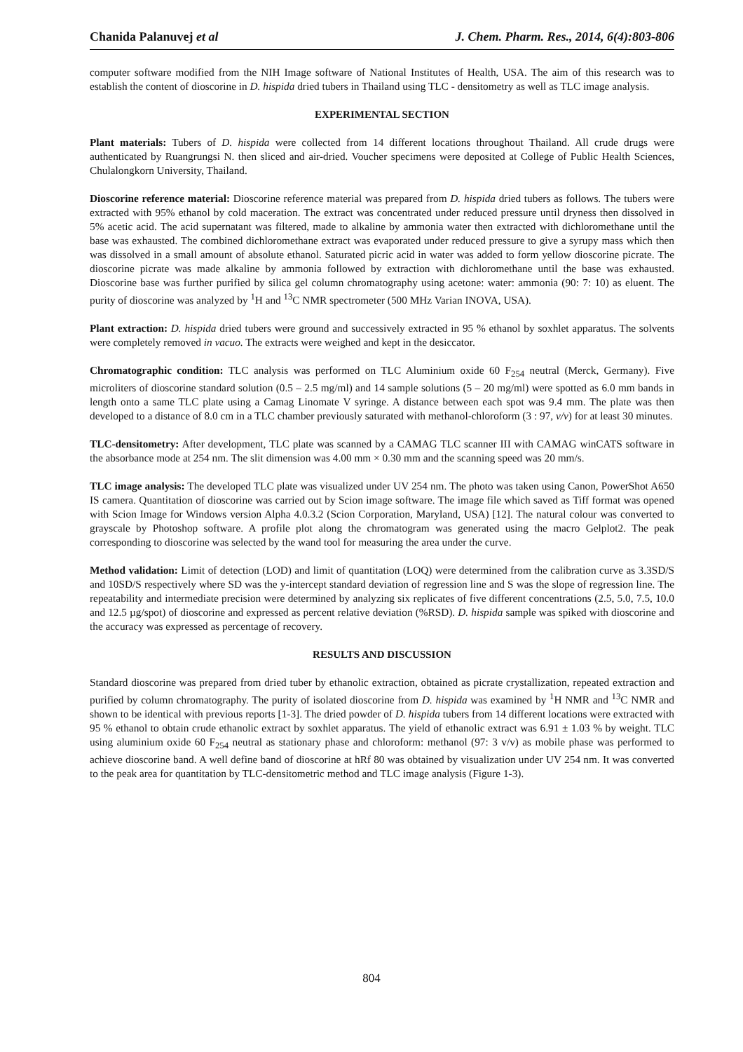Chanida Palanuvej et al J. Chem. Pharm. Res., 2014, 6(4):803-806
computer software modified from the NIH Image software of National Institutes of Health, USA. The aim of this research was to establish the content of dioscorine in D. hispida dried tubers in Thailand using TLC - densitometry as well as TLC image analysis.
EXPERIMENTAL SECTION
Plant materials: Tubers of D. hispida were collected from 14 different locations throughout Thailand. All crude drugs were authenticated by Ruangrungsi N. then sliced and air-dried. Voucher specimens were deposited at College of Public Health Sciences, Chulalongkorn University, Thailand.
Dioscorine reference material: Dioscorine reference material was prepared from D. hispida dried tubers as follows. The tubers were extracted with 95% ethanol by cold maceration. The extract was concentrated under reduced pressure until dryness then dissolved in 5% acetic acid. The acid supernatant was filtered, made to alkaline by ammonia water then extracted with dichloromethane until the base was exhausted. The combined dichloromethane extract was evaporated under reduced pressure to give a syrupy mass which then was dissolved in a small amount of absolute ethanol. Saturated picric acid in water was added to form yellow dioscorine picrate. The dioscorine picrate was made alkaline by ammonia followed by extraction with dichloromethane until the base was exhausted. Dioscorine base was further purified by silica gel column chromatography using acetone: water: ammonia (90: 7: 10) as eluent. The purity of dioscorine was analyzed by <sup>1</sup>H and <sup>13</sup>C NMR spectrometer (500 MHz Varian INOVA, USA).
Plant extraction: D. hispida dried tubers were ground and successively extracted in 95 % ethanol by soxhlet apparatus. The solvents were completely removed in vacuo. The extracts were weighed and kept in the desiccator.
Chromatographic condition: TLC analysis was performed on TLC Aluminium oxide 60 F<sub>254</sub> neutral (Merck, Germany). Five microliters of dioscorine standard solution (0.5 – 2.5 mg/ml) and 14 sample solutions (5 – 20 mg/ml) were spotted as 6.0 mm bands in length onto a same TLC plate using a Camag Linomate V syringe. A distance between each spot was 9.4 mm. The plate was then developed to a distance of 8.0 cm in a TLC chamber previously saturated with methanol-chloroform (3 : 97, v/v) for at least 30 minutes.
TLC-densitometry: After development, TLC plate was scanned by a CAMAG TLC scanner III with CAMAG winCATS software in the absorbance mode at 254 nm. The slit dimension was 4.00 mm × 0.30 mm and the scanning speed was 20 mm/s.
TLC image analysis: The developed TLC plate was visualized under UV 254 nm. The photo was taken using Canon, PowerShot A650 IS camera. Quantitation of dioscorine was carried out by Scion image software. The image file which saved as Tiff format was opened with Scion Image for Windows version Alpha 4.0.3.2 (Scion Corporation, Maryland, USA) [12]. The natural colour was converted to grayscale by Photoshop software. A profile plot along the chromatogram was generated using the macro Gelplot2. The peak corresponding to dioscorine was selected by the wand tool for measuring the area under the curve.
Method validation: Limit of detection (LOD) and limit of quantitation (LOQ) were determined from the calibration curve as 3.3SD/S and 10SD/S respectively where SD was the y-intercept standard deviation of regression line and S was the slope of regression line. The repeatability and intermediate precision were determined by analyzing six replicates of five different concentrations (2.5, 5.0, 7.5, 10.0 and 12.5 µg/spot) of dioscorine and expressed as percent relative deviation (%RSD). D. hispida sample was spiked with dioscorine and the accuracy was expressed as percentage of recovery.
RESULTS AND DISCUSSION
Standard dioscorine was prepared from dried tuber by ethanolic extraction, obtained as picrate crystallization, repeated extraction and purified by column chromatography. The purity of isolated dioscorine from D. hispida was examined by <sup>1</sup>H NMR and <sup>13</sup>C NMR and shown to be identical with previous reports [1-3]. The dried powder of D. hispida tubers from 14 different locations were extracted with 95 % ethanol to obtain crude ethanolic extract by soxhlet apparatus. The yield of ethanolic extract was 6.91 ± 1.03 % by weight. TLC using aluminium oxide 60 F<sub>254</sub> neutral as stationary phase and chloroform: methanol (97: 3 v/v) as mobile phase was performed to achieve dioscorine band. A well define band of dioscorine at hRf 80 was obtained by visualization under UV 254 nm. It was converted to the peak area for quantitation by TLC-densitometric method and TLC image analysis (Figure 1-3).
804